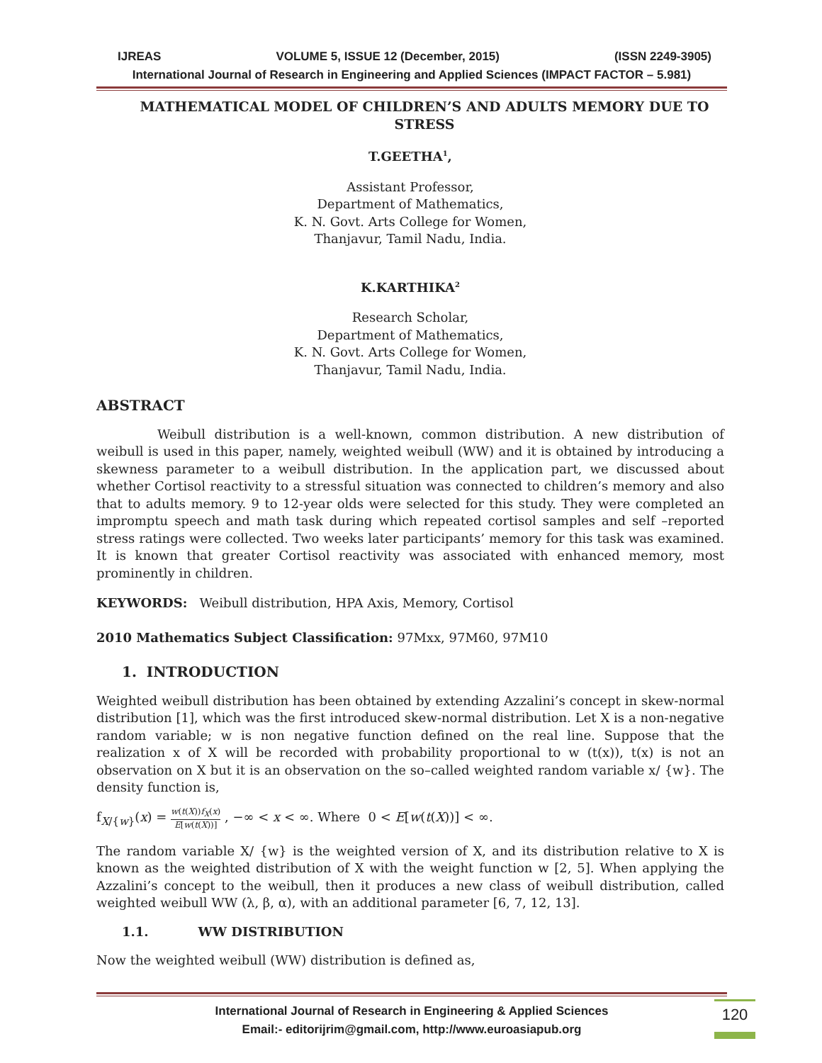IJREAS VOLUME 5, ISSUE 12 (December, 2015) (ISSN 2249-3905)
International Journal of Research in Engineering and Applied Sciences (IMPACT FACTOR – 5.981)
MATHEMATICAL MODEL OF CHILDREN’S AND ADULTS MEMORY DUE TO STRESS
T.GEETHA<sup>1</sup>,
Assistant Professor,
Department of Mathematics,
K. N. Govt. Arts College for Women,
Thanjavur, Tamil Nadu, India.
K.KARTHIKA<sup>2</sup>
Research Scholar,
Department of Mathematics,
K. N. Govt. Arts College for Women,
Thanjavur, Tamil Nadu, India.
ABSTRACT
Weibull distribution is a well-known, common distribution. A new distribution of weibull is used in this paper, namely, weighted weibull (WW) and it is obtained by introducing a skewness parameter to a weibull distribution. In the application part, we discussed about whether Cortisol reactivity to a stressful situation was connected to children’s memory and also that to adults memory. 9 to 12-year olds were selected for this study. They were completed an impromptu speech and math task during which repeated cortisol samples and self –reported stress ratings were collected. Two weeks later participants’ memory for this task was examined. It is known that greater Cortisol reactivity was associated with enhanced memory, most prominently in children.
KEYWORDS: Weibull distribution, HPA Axis, Memory, Cortisol
2010 Mathematics Subject Classification: 97Mxx, 97M60, 97M10
1. INTRODUCTION
Weighted weibull distribution has been obtained by extending Azzalini’s concept in skew-normal distribution [1], which was the first introduced skew-normal distribution. Let X is a non-negative random variable; w is non negative function defined on the real line. Suppose that the realization x of X will be recorded with probability proportional to w (t(x)), t(x) is not an observation on X but it is an observation on the so–called weighted random variable x/ {w}. The density function is,
f<sub>X/{w}</sub>(x) = w(t(X))f<sub>X</sub>(x) E[w(t(X))] , −∞ < x < ∞. Where 0 < E[w(t(X))] < ∞.
The random variable X/ {w} is the weighted version of X, and its distribution relative to X is known as the weighted distribution of X with the weight function w [2, 5]. When applying the Azzalini’s concept to the weibull, then it produces a new class of weibull distribution, called weighted weibull WW (λ, β, α), with an additional parameter [6, 7, 12, 13].
1.1. WW DISTRIBUTION
Now the weighted weibull (WW) distribution is defined as,
International Journal of Research in Engineering & Applied Sciences
Email:- editorijrim@gmail.com, http://www.euroasiapub.org
120